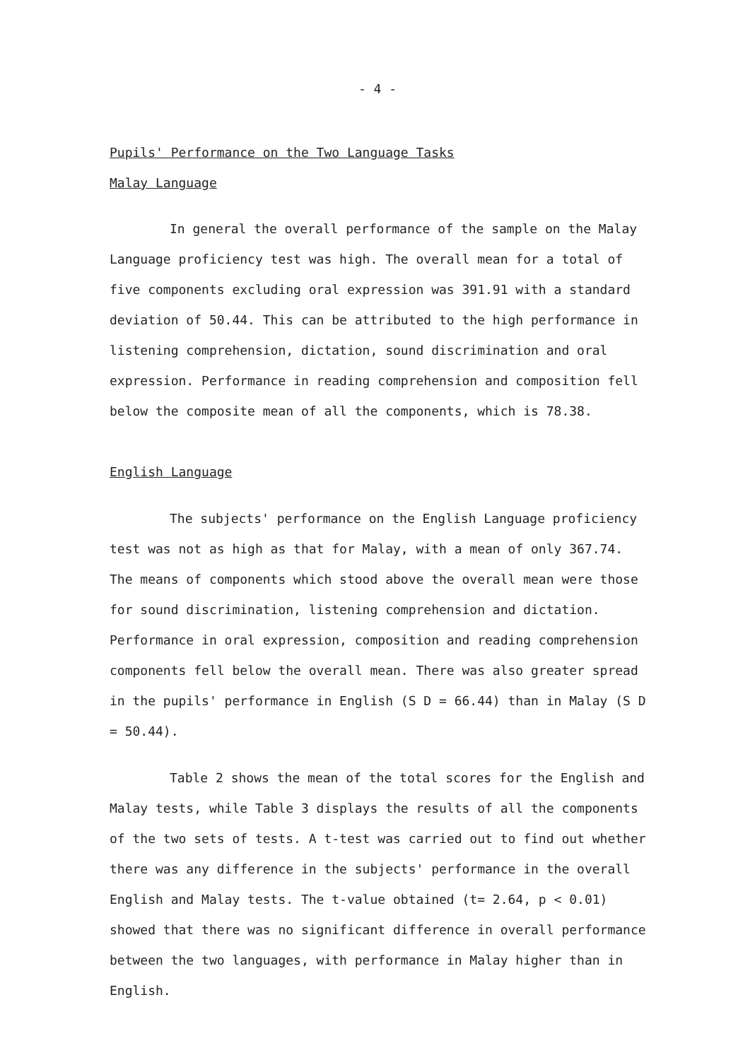- 4 -
Pupils' Performance on the Two Language Tasks
Malay Language
In general the overall performance of the sample on the Malay Language proficiency test was high. The overall mean for a total of five components excluding oral expression was 391.91 with a standard deviation of 50.44. This can be attributed to the high performance in listening comprehension, dictation, sound discrimination and oral expression. Performance in reading comprehension and composition fell below the composite mean of all the components, which is 78.38.
English Language
The subjects' performance on the English Language proficiency test was not as high as that for Malay, with a mean of only 367.74. The means of components which stood above the overall mean were those for sound discrimination, listening comprehension and dictation. Performance in oral expression, composition and reading comprehension components fell below the overall mean. There was also greater spread in the pupils' performance in English (S D = 66.44) than in Malay (S D = 50.44).
Table 2 shows the mean of the total scores for the English and Malay tests, while Table 3 displays the results of all the components of the two sets of tests. A t-test was carried out to find out whether there was any difference in the subjects' performance in the overall English and Malay tests. The t-value obtained (t= 2.64, p < 0.01) showed that there was no significant difference in overall performance between the two languages, with performance in Malay higher than in English.